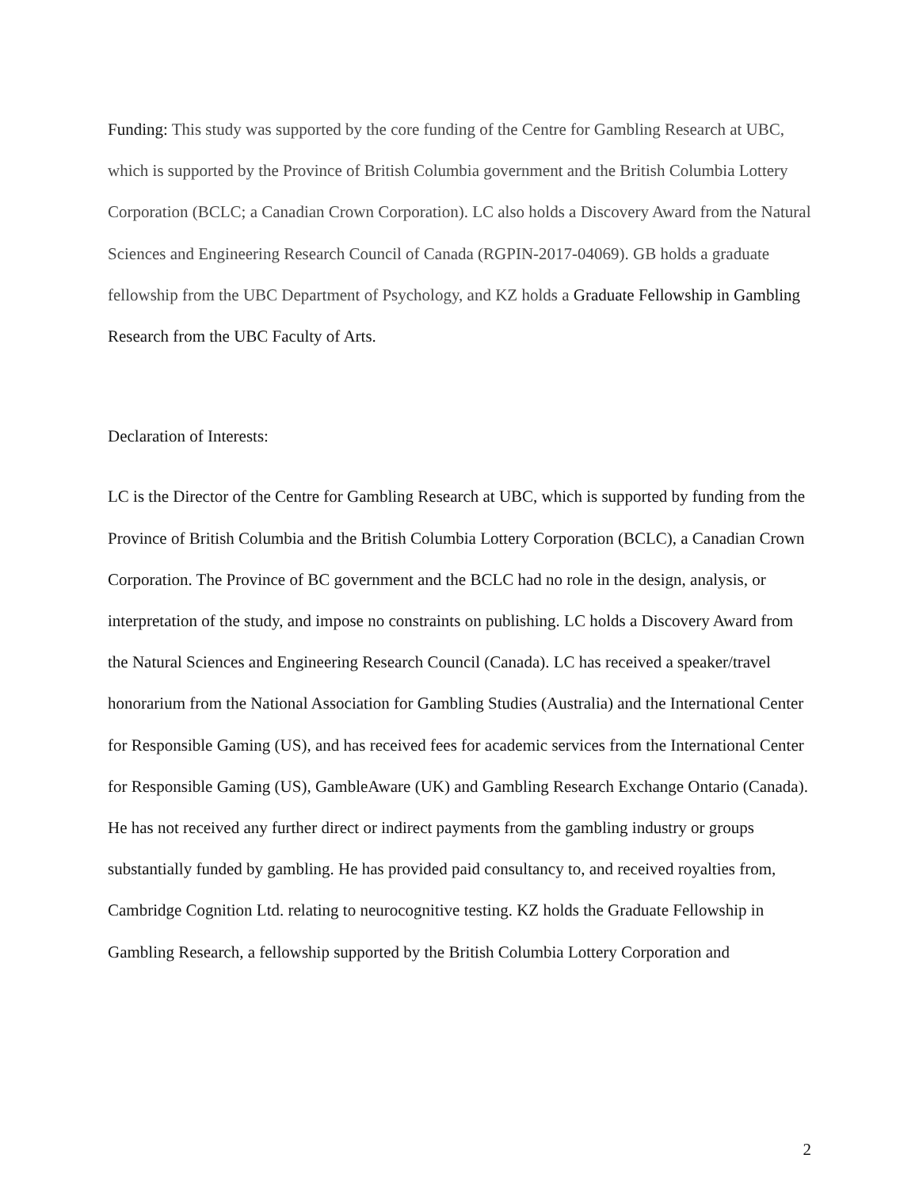Funding: This study was supported by the core funding of the Centre for Gambling Research at UBC, which is supported by the Province of British Columbia government and the British Columbia Lottery Corporation (BCLC; a Canadian Crown Corporation). LC also holds a Discovery Award from the Natural Sciences and Engineering Research Council of Canada (RGPIN-2017-04069). GB holds a graduate fellowship from the UBC Department of Psychology, and KZ holds a Graduate Fellowship in Gambling Research from the UBC Faculty of Arts.
Declaration of Interests:
LC is the Director of the Centre for Gambling Research at UBC, which is supported by funding from the Province of British Columbia and the British Columbia Lottery Corporation (BCLC), a Canadian Crown Corporation. The Province of BC government and the BCLC had no role in the design, analysis, or interpretation of the study, and impose no constraints on publishing. LC holds a Discovery Award from the Natural Sciences and Engineering Research Council (Canada). LC has received a speaker/travel honorarium from the National Association for Gambling Studies (Australia) and the International Center for Responsible Gaming (US), and has received fees for academic services from the International Center for Responsible Gaming (US), GambleAware (UK) and Gambling Research Exchange Ontario (Canada). He has not received any further direct or indirect payments from the gambling industry or groups substantially funded by gambling. He has provided paid consultancy to, and received royalties from, Cambridge Cognition Ltd. relating to neurocognitive testing. KZ holds the Graduate Fellowship in Gambling Research, a fellowship supported by the British Columbia Lottery Corporation and
2